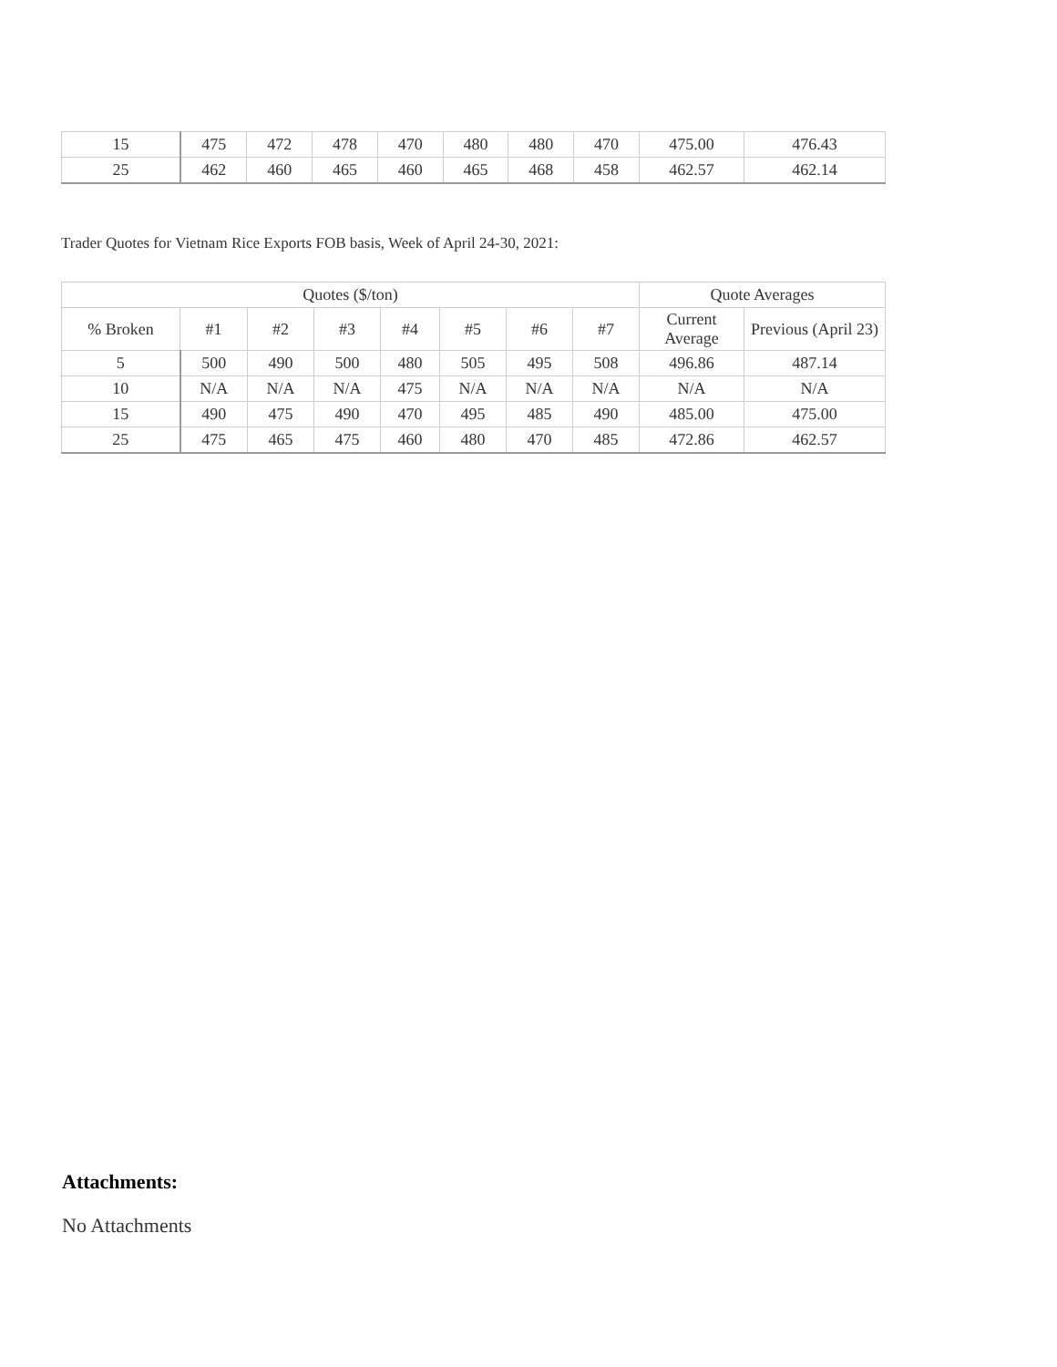| 15 | 475 | 472 | 478 | 470 | 480 | 480 | 470 | 475.00 | 476.43 |
| 25 | 462 | 460 | 465 | 460 | 465 | 468 | 458 | 462.57 | 462.14 |
Trader Quotes for Vietnam Rice Exports FOB basis, Week of April 24-30, 2021:
| Quotes ($/ton) | | | | | | | | Quote Averages | |
| --- | --- | --- | --- | --- | --- | --- | --- | --- | --- |
| % Broken | #1 | #2 | #3 | #4 | #5 | #6 | #7 | Current Average | Previous (April 23) |
| 5 | 500 | 490 | 500 | 480 | 505 | 495 | 508 | 496.86 | 487.14 |
| 10 | N/A | N/A | N/A | 475 | N/A | N/A | N/A | N/A | N/A |
| 15 | 490 | 475 | 490 | 470 | 495 | 485 | 490 | 485.00 | 475.00 |
| 25 | 475 | 465 | 475 | 460 | 480 | 470 | 485 | 472.86 | 462.57 |
Attachments:
No Attachments